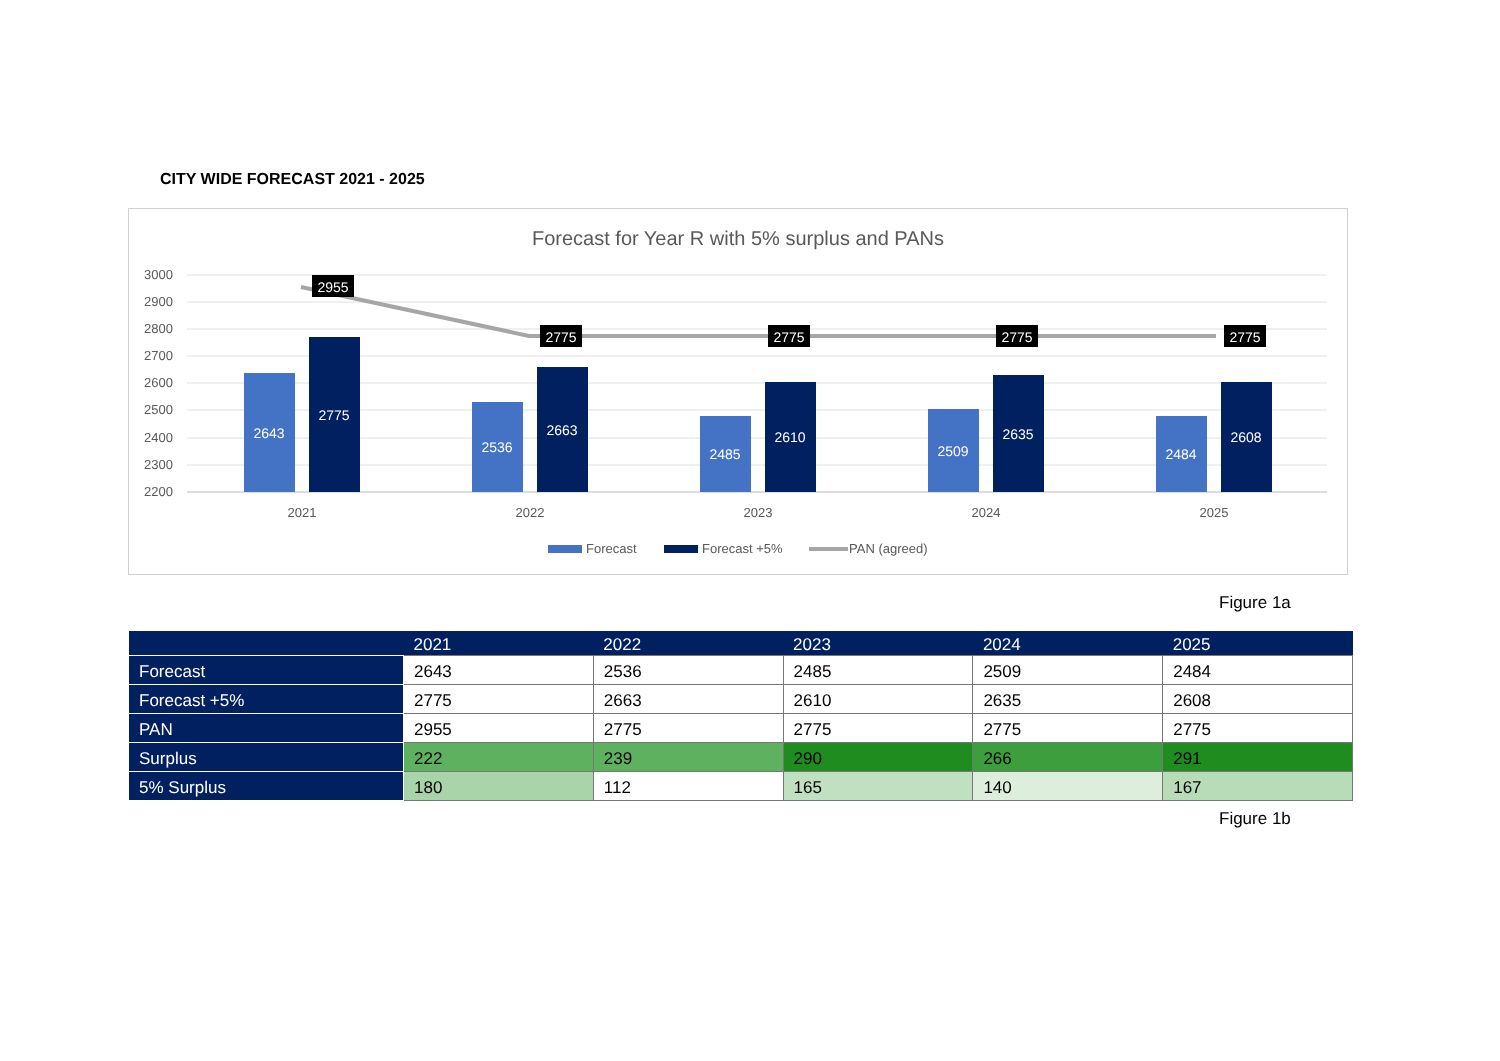CITY WIDE FORECAST 2021 - 2025
Forecast for Year R with 5% surplus and PANs
3000
2900
2800
2700
2600
2500
2400
2300
2200
2643
2775
2536
2663
2485
2610
2509
2635
2484
2608
2955
2775
2775
2775
2775
2021
2022
2023
2024
2025
Forecast
Forecast +5%
PAN (agreed)
Figure 1a
| | 2021 | 2022 | 2023 | 2024 | 2025 |
| --- | --- | --- | --- | --- | --- |
| Forecast | 2643 | 2536 | 2485 | 2509 | 2484 |
| Forecast +5% | 2775 | 2663 | 2610 | 2635 | 2608 |
| PAN | 2955 | 2775 | 2775 | 2775 | 2775 |
| Surplus | 222 | 239 | 290 | 266 | 291 |
| 5% Surplus | 180 | 112 | 165 | 140 | 167 |
Figure 1b